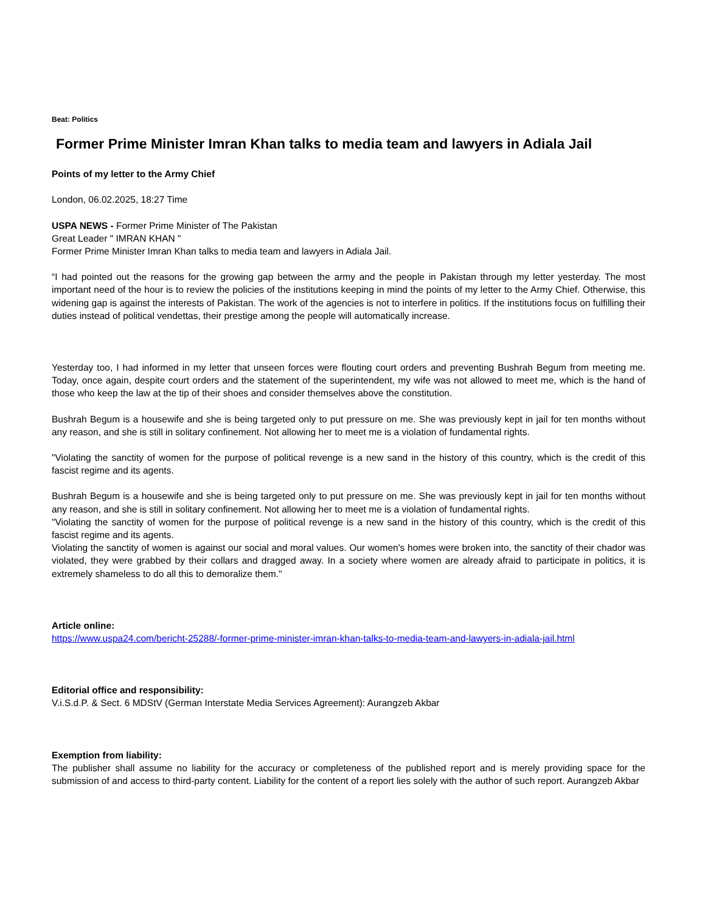Beat: Politics
Former Prime Minister Imran Khan talks to media team and lawyers in Adiala Jail
Points of my letter to the Army Chief
London, 06.02.2025, 18:27 Time
USPA NEWS - Former Prime Minister of The Pakistan
Great Leader " IMRAN KHAN "
Former Prime Minister Imran Khan talks to media team and lawyers in Adiala Jail.
“I had pointed out the reasons for the growing gap between the army and the people in Pakistan through my letter yesterday. The most important need of the hour is to review the policies of the institutions keeping in mind the points of my letter to the Army Chief. Otherwise, this widening gap is against the interests of Pakistan. The work of the agencies is not to interfere in politics. If the institutions focus on fulfilling their duties instead of political vendettas, their prestige among the people will automatically increase.
Yesterday too, I had informed in my letter that unseen forces were flouting court orders and preventing Bushrah Begum from meeting me. Today, once again, despite court orders and the statement of the superintendent, my wife was not allowed to meet me, which is the hand of those who keep the law at the tip of their shoes and consider themselves above the constitution.
Bushrah Begum is a housewife and she is being targeted only to put pressure on me. She was previously kept in jail for ten months without any reason, and she is still in solitary confinement. Not allowing her to meet me is a violation of fundamental rights.
"Violating the sanctity of women for the purpose of political revenge is a new sand in the history of this country, which is the credit of this fascist regime and its agents.
Bushrah Begum is a housewife and she is being targeted only to put pressure on me. She was previously kept in jail for ten months without any reason, and she is still in solitary confinement. Not allowing her to meet me is a violation of fundamental rights.
"Violating the sanctity of women for the purpose of political revenge is a new sand in the history of this country, which is the credit of this fascist regime and its agents.
Violating the sanctity of women is against our social and moral values. Our women's homes were broken into, the sanctity of their chador was violated, they were grabbed by their collars and dragged away. In a society where women are already afraid to participate in politics, it is extremely shameless to do all this to demoralize them."
Article online:
https://www.uspa24.com/bericht-25288/-former-prime-minister-imran-khan-talks-to-media-team-and-lawyers-in-adiala-jail.html
Editorial office and responsibility:
V.i.S.d.P. & Sect. 6 MDStV (German Interstate Media Services Agreement): Aurangzeb Akbar
Exemption from liability:
The publisher shall assume no liability for the accuracy or completeness of the published report and is merely providing space for the submission of and access to third-party content. Liability for the content of a report lies solely with the author of such report. Aurangzeb Akbar